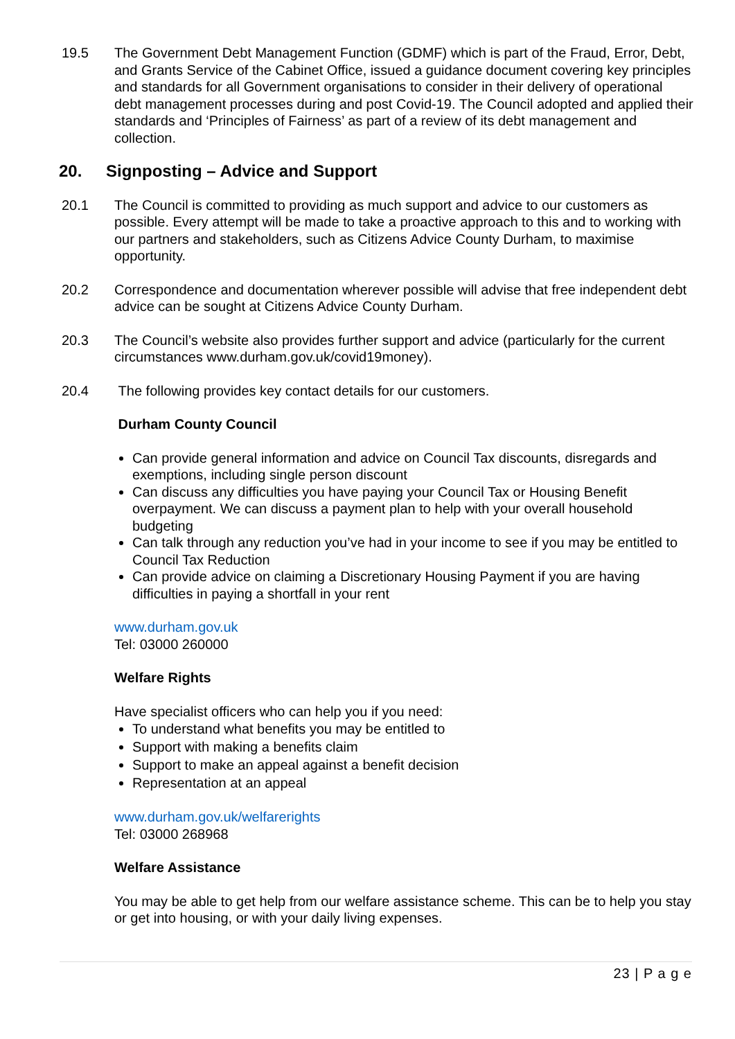19.5 The Government Debt Management Function (GDMF) which is part of the Fraud, Error, Debt, and Grants Service of the Cabinet Office, issued a guidance document covering key principles and standards for all Government organisations to consider in their delivery of operational debt management processes during and post Covid-19. The Council adopted and applied their standards and ‘Principles of Fairness’ as part of a review of its debt management and collection.
20. Signposting – Advice and Support
20.1 The Council is committed to providing as much support and advice to our customers as possible. Every attempt will be made to take a proactive approach to this and to working with our partners and stakeholders, such as Citizens Advice County Durham, to maximise opportunity.
20.2 Correspondence and documentation wherever possible will advise that free independent debt advice can be sought at Citizens Advice County Durham.
20.3 The Council’s website also provides further support and advice (particularly for the current circumstances www.durham.gov.uk/covid19money).
20.4 The following provides key contact details for our customers.
Durham County Council
Can provide general information and advice on Council Tax discounts, disregards and exemptions, including single person discount
Can discuss any difficulties you have paying your Council Tax or Housing Benefit overpayment. We can discuss a payment plan to help with your overall household budgeting
Can talk through any reduction you’ve had in your income to see if you may be entitled to Council Tax Reduction
Can provide advice on claiming a Discretionary Housing Payment if you are having difficulties in paying a shortfall in your rent
www.durham.gov.uk
Tel: 03000 260000
Welfare Rights
Have specialist officers who can help you if you need:
To understand what benefits you may be entitled to
Support with making a benefits claim
Support to make an appeal against a benefit decision
Representation at an appeal
www.durham.gov.uk/welfarerights
Tel: 03000 268968
Welfare Assistance
You may be able to get help from our welfare assistance scheme. This can be to help you stay or get into housing, or with your daily living expenses.
23 | P a g e